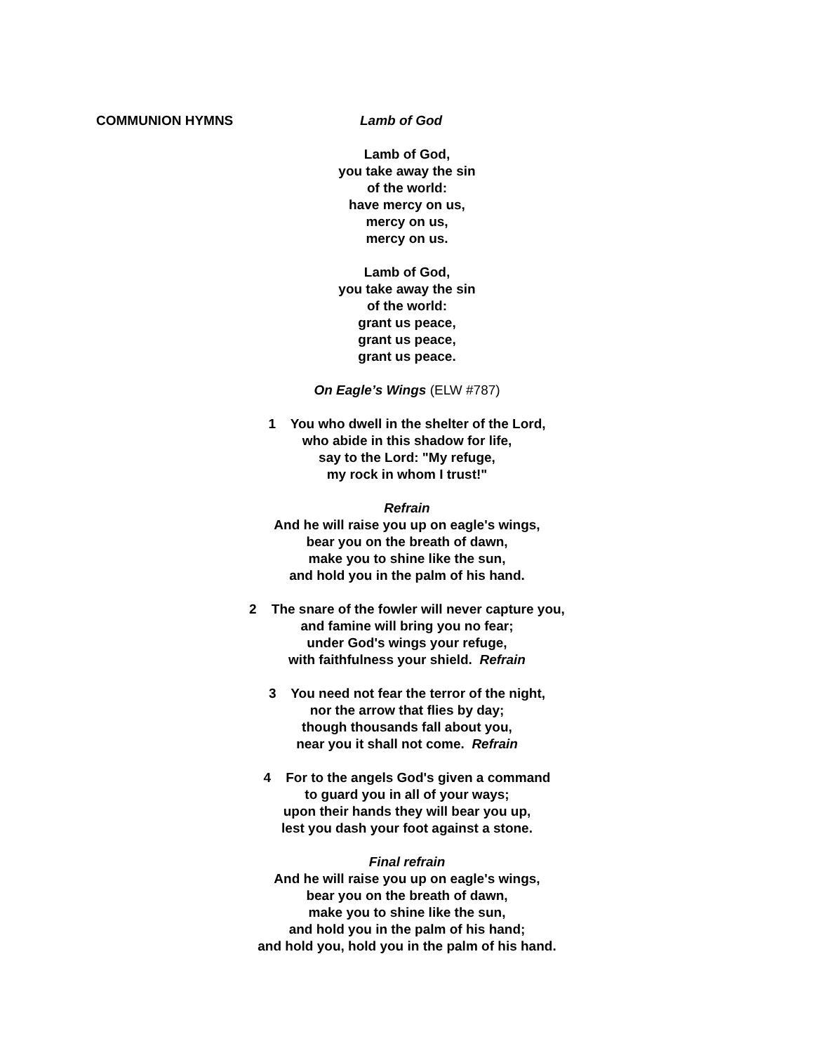COMMUNION HYMNS Lamb of God
Lamb of God,
you take away the sin
of the world:
have mercy on us,
mercy on us,
mercy on us.
Lamb of God,
you take away the sin
of the world:
grant us peace,
grant us peace,
grant us peace.
On Eagle’s Wings (ELW #787)
1 You who dwell in the shelter of the Lord,
who abide in this shadow for life,
say to the Lord: "My refuge,
my rock in whom I trust!"
Refrain
And he will raise you up on eagle's wings,
bear you on the breath of dawn,
make you to shine like the sun,
and hold you in the palm of his hand.
2 The snare of the fowler will never capture you,
and famine will bring you no fear;
under God's wings your refuge,
with faithfulness your shield. Refrain
3 You need not fear the terror of the night,
nor the arrow that flies by day;
though thousands fall about you,
near you it shall not come. Refrain
4 For to the angels God's given a command
to guard you in all of your ways;
upon their hands they will bear you up,
lest you dash your foot against a stone.
Final refrain
And he will raise you up on eagle's wings,
bear you on the breath of dawn,
make you to shine like the sun,
and hold you in the palm of his hand;
and hold you, hold you in the palm of his hand.